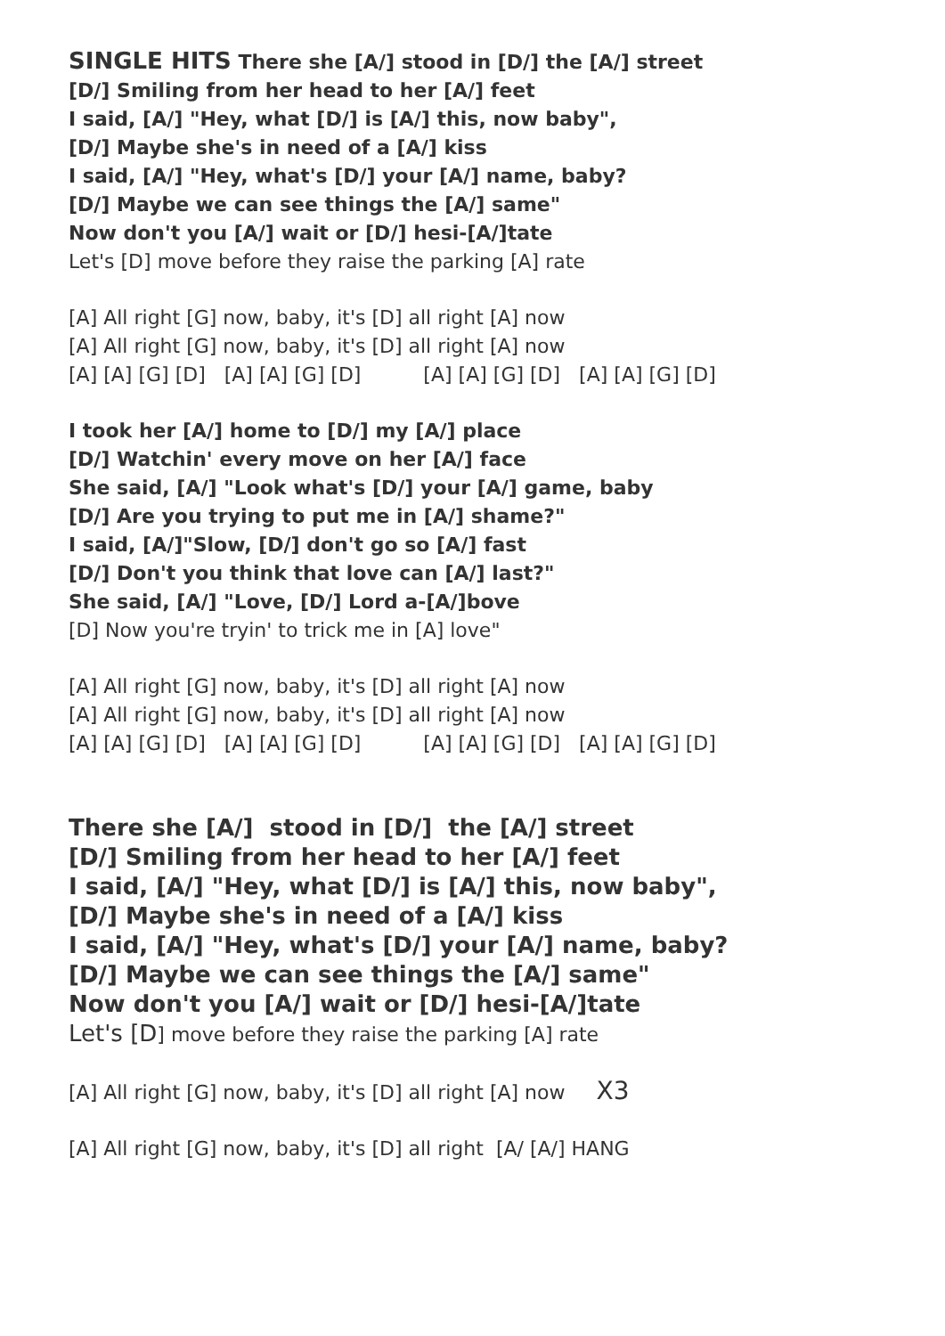SINGLE HITS There she [A/] stood in [D/] the [A/] street
[D/] Smiling from her head to her [A/] feet
I said, [A/] "Hey, what [D/] is [A/] this, now baby",
[D/] Maybe she's in need of a [A/] kiss
I said, [A/] "Hey, what's [D/] your [A/] name, baby?
[D/] Maybe we can see things the [A/] same"
Now don't you [A/] wait or [D/] hesi-[A/]tate
Let's [D] move before they raise the parking [A] rate
[A] All right [G] now, baby, it's [D] all right [A] now
[A] All right [G] now, baby, it's [D] all right [A] now
[A] [A] [G] [D] [A] [A] [G] [D] [A] [A] [G] [D] [A] [A] [G] [D]
I took her [A/] home to [D/] my [A/] place
[D/] Watchin' every move on her [A/] face
She said, [A/] "Look what's [D/] your [A/] game, baby
[D/] Are you trying to put me in [A/] shame?"
I said, [A/]"Slow, [D/] don't go so [A/] fast
[D/] Don't you think that love can [A/] last?"
She said, [A/] "Love, [D/] Lord a-[A/]bove
[D] Now you're tryin' to trick me in [A] love"
[A] All right [G] now, baby, it's [D] all right [A] now
[A] All right [G] now, baby, it's [D] all right [A] now
[A] [A] [G] [D] [A] [A] [G] [D] [A] [A] [G] [D] [A] [A] [G] [D]
There she [A/] stood in [D/] the [A/] street
[D/] Smiling from her head to her [A/] feet
I said, [A/] "Hey, what [D/] is [A/] this, now baby",
[D/] Maybe she's in need of a [A/] kiss
I said, [A/] "Hey, what's [D/] your [A/] name, baby?
[D/] Maybe we can see things the [A/] same"
Now don't you [A/] wait or [D/] hesi-[A/]tate
Let's [D] move before they raise the parking [A] rate
[A] All right [G] now, baby, it's [D] all right [A] now X3
[A] All right [G] now, baby, it's [D] all right [A/ [A/] HANG